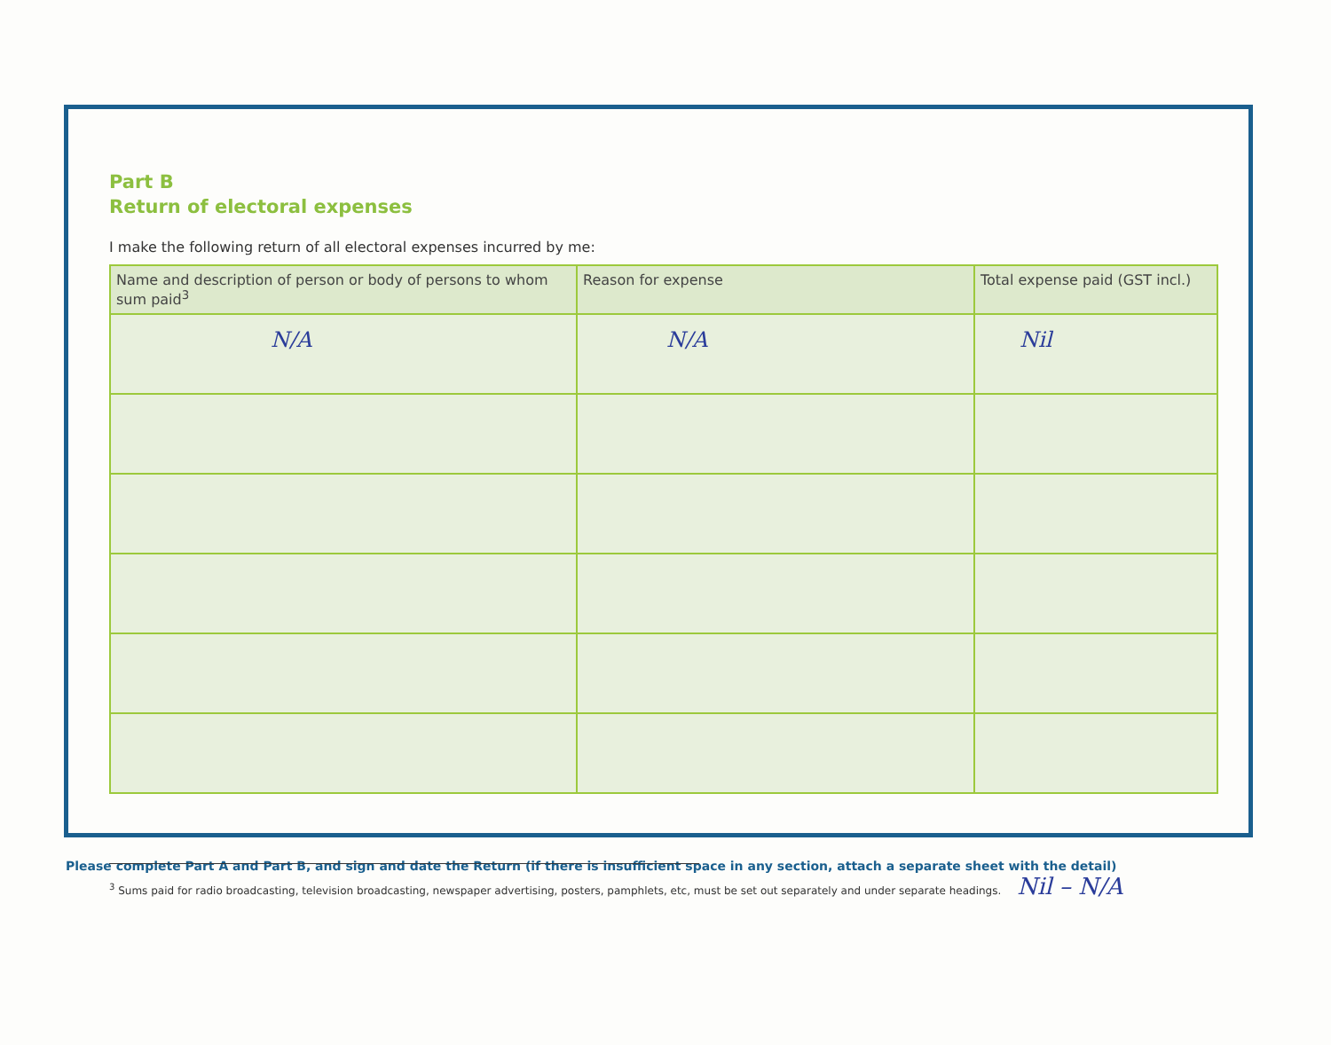Part B
Return of electoral expenses
I make the following return of all electoral expenses incurred by me:
| Name and description of person or body of persons to whom sum paid<sup>3</sup> | Reason for expense | Total expense paid (GST incl.) |
| --- | --- | --- |
| N/A | N/A | Nil |
<sup>3</sup> Sums paid for radio broadcasting, television broadcasting, newspaper advertising, posters, pamphlets, etc, must be set out separately and under separate headings. Nil – N/A
Please complete Part A and Part B, and sign and date the Return (if there is insufficient space in any section, attach a separate sheet with the detail)